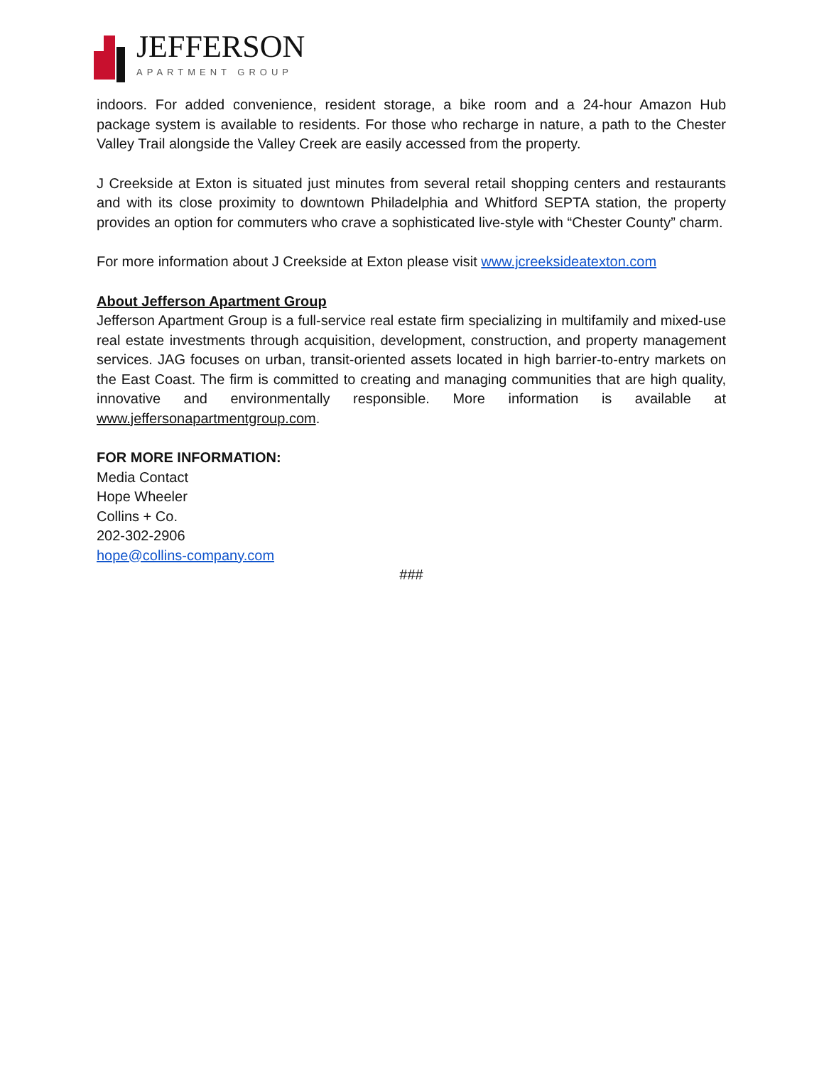JEFFERSON
APARTMENT GROUP
indoors. For added convenience, resident storage, a bike room and a 24-hour Amazon Hub package system is available to residents. For those who recharge in nature, a path to the Chester Valley Trail alongside the Valley Creek are easily accessed from the property.
J Creekside at Exton is situated just minutes from several retail shopping centers and restaurants and with its close proximity to downtown Philadelphia and Whitford SEPTA station, the property provides an option for commuters who crave a sophisticated live-style with “Chester County” charm.
For more information about J Creekside at Exton please visit www.jcreeksideatexton.com
About Jefferson Apartment Group
Jefferson Apartment Group is a full-service real estate firm specializing in multifamily and mixed-use real estate investments through acquisition, development, construction, and property management services. JAG focuses on urban, transit-oriented assets located in high barrier-to-entry markets on the East Coast. The firm is committed to creating and managing communities that are high quality, innovative and environmentally responsible. More information is available at www.jeffersonapartmentgroup.com.
FOR MORE INFORMATION:
Media Contact
Hope Wheeler
Collins + Co.
202-302-2906
hope@collins-company.com
###